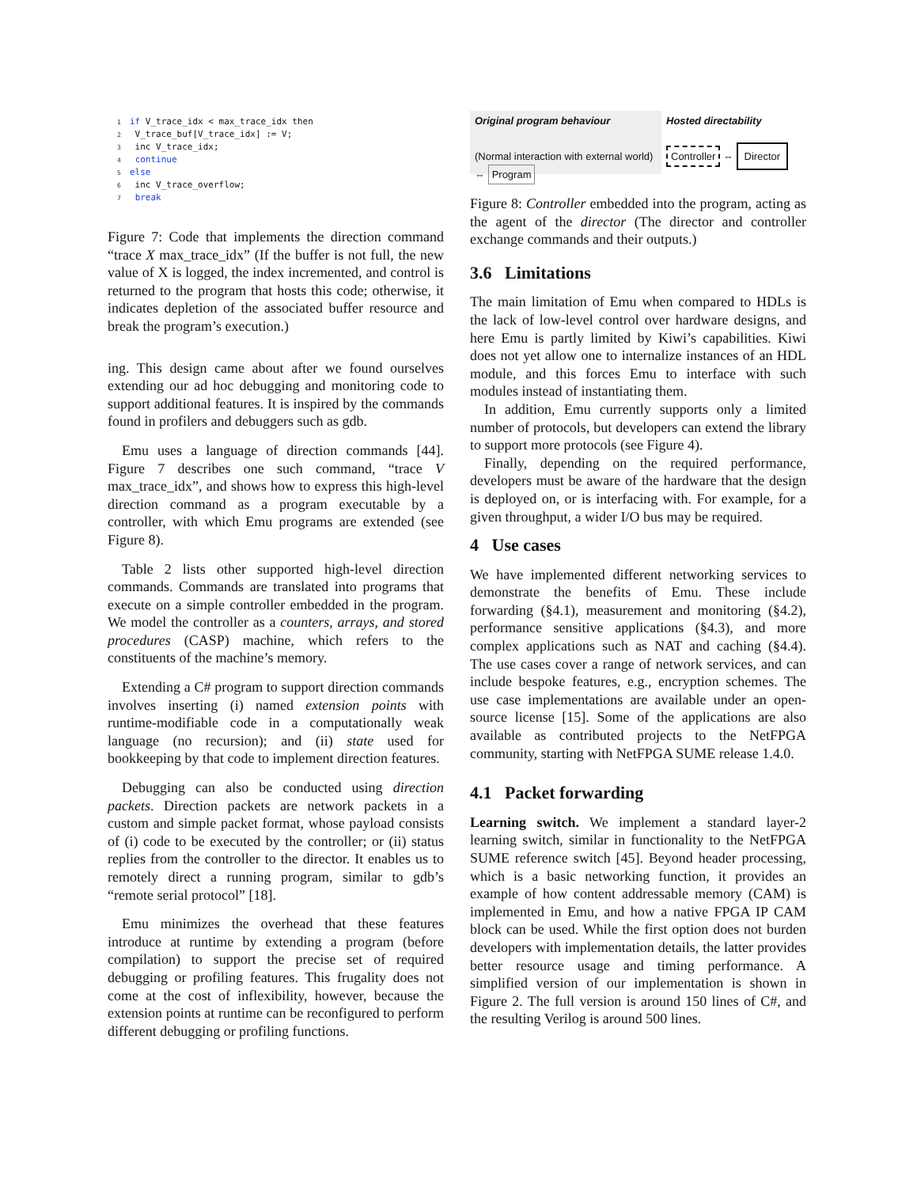1 if V_trace_idx < max_trace_idx then
2 V_trace_buf[V_trace_idx] := V;
3 inc V_trace_idx;
4 continue
5 else
6 inc V_trace_overflow;
7 break
Figure 7: Code that implements the direction command “trace X max_trace_idx” (If the buffer is not full, the new value of X is logged, the index incremented, and control is returned to the program that hosts this code; otherwise, it indicates depletion of the associated buffer resource and break the program’s execution.)
ing. This design came about after we found ourselves extending our ad hoc debugging and monitoring code to support additional features. It is inspired by the commands found in profilers and debuggers such as gdb.
Emu uses a language of direction commands [44]. Figure 7 describes one such command, “trace V max_trace_idx”, and shows how to express this high-level direction command as a program executable by a controller, with which Emu programs are extended (see Figure 8).
Table 2 lists other supported high-level direction commands. Commands are translated into programs that execute on a simple controller embedded in the program. We model the controller as a counters, arrays, and stored procedures (CASP) machine, which refers to the constituents of the machine’s memory.
Extending a C# program to support direction commands involves inserting (i) named extension points with runtime-modifiable code in a computationally weak language (no recursion); and (ii) state used for bookkeeping by that code to implement direction features.
Debugging can also be conducted using direction packets. Direction packets are network packets in a custom and simple packet format, whose payload consists of (i) code to be executed by the controller; or (ii) status replies from the controller to the director. It enables us to remotely direct a running program, similar to gdb’s “remote serial protocol” [18].
Emu minimizes the overhead that these features introduce at runtime by extending a program (before compilation) to support the precise set of required debugging or profiling features. This frugality does not come at the cost of inflexibility, however, because the extension points at runtime can be reconfigured to perform different debugging or profiling functions.
Original program behaviour
(Normal interaction with external world) ⇔ Program
Hosted directability
Controller ⇔ Director
Figure 8: Controller embedded into the program, acting as the agent of the director (The director and controller exchange commands and their outputs.)
3.6 Limitations
The main limitation of Emu when compared to HDLs is the lack of low-level control over hardware designs, and here Emu is partly limited by Kiwi’s capabilities. Kiwi does not yet allow one to internalize instances of an HDL module, and this forces Emu to interface with such modules instead of instantiating them.
In addition, Emu currently supports only a limited number of protocols, but developers can extend the library to support more protocols (see Figure 4).
Finally, depending on the required performance, developers must be aware of the hardware that the design is deployed on, or is interfacing with. For example, for a given throughput, a wider I/O bus may be required.
4 Use cases
We have implemented different networking services to demonstrate the benefits of Emu. These include forwarding (§4.1), measurement and monitoring (§4.2), performance sensitive applications (§4.3), and more complex applications such as NAT and caching (§4.4). The use cases cover a range of network services, and can include bespoke features, e.g., encryption schemes. The use case implementations are available under an open-source license [15]. Some of the applications are also available as contributed projects to the NetFPGA community, starting with NetFPGA SUME release 1.4.0.
4.1 Packet forwarding
Learning switch. We implement a standard layer-2 learning switch, similar in functionality to the NetFPGA SUME reference switch [45]. Beyond header processing, which is a basic networking function, it provides an example of how content addressable memory (CAM) is implemented in Emu, and how a native FPGA IP CAM block can be used. While the first option does not burden developers with implementation details, the latter provides better resource usage and timing performance. A simplified version of our implementation is shown in Figure 2. The full version is around 150 lines of C#, and the resulting Verilog is around 500 lines.